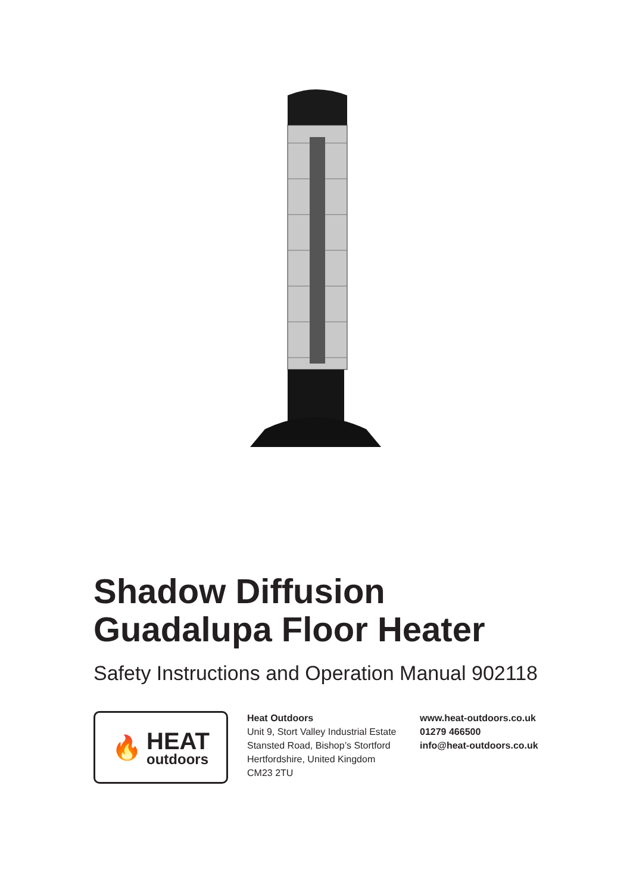Shadow Diffusion
Guadalupa Floor Heater
Safety Instructions and Operation Manual 902118
🔥
HEAT
outdoors
Heat Outdoors
Unit 9, Stort Valley Industrial Estate
Stansted Road, Bishop’s Stortford
Hertfordshire, United Kingdom
CM23 2TU
www.heat-outdoors.co.uk
01279 466500
info@heat-outdoors.co.uk